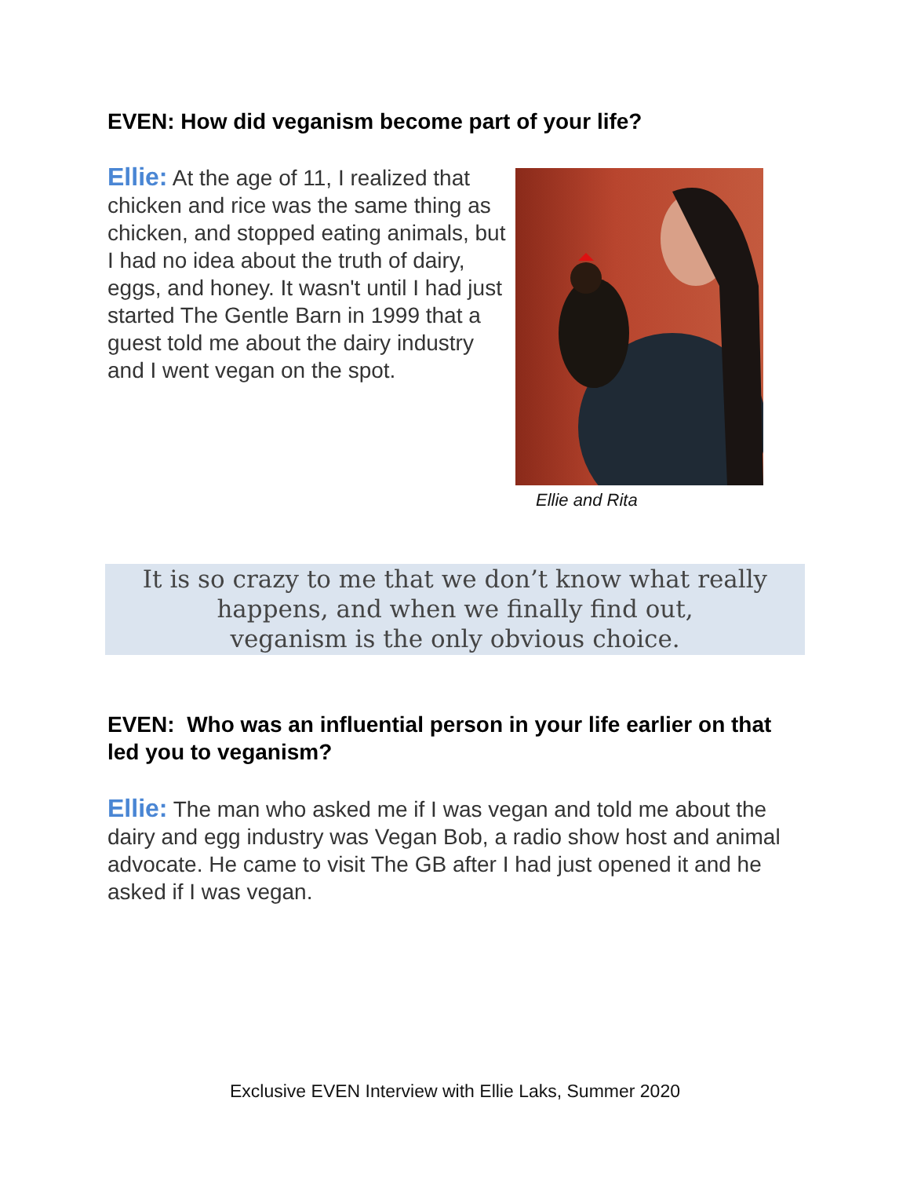EVEN: How did veganism become part of your life?
Ellie: At the age of 11, I realized that chicken and rice was the same thing as chicken, and stopped eating animals, but I had no idea about the truth of dairy, eggs, and honey. It wasn't until I had just started The Gentle Barn in 1999 that a guest told me about the dairy industry and I went vegan on the spot.
Ellie and Rita
It is so crazy to me that we don’t know what really
happens, and when we finally find out,
veganism is the only obvious choice.
EVEN: Who was an influential person in your life earlier on that led you to veganism?
Ellie: The man who asked me if I was vegan and told me about the dairy and egg industry was Vegan Bob, a radio show host and animal advocate. He came to visit The GB after I had just opened it and he asked if I was vegan.
Exclusive EVEN Interview with Ellie Laks, Summer 2020